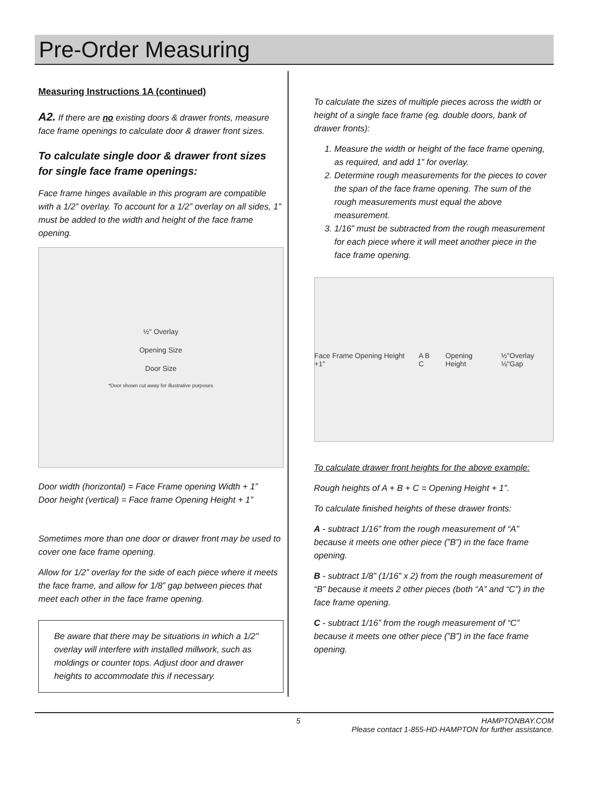Pre-Order Measuring
Measuring Instructions 1A (continued)
A2. If there are no existing doors & drawer fronts, measure face frame openings to calculate door & drawer front sizes.
To calculate single door & drawer front sizes for single face frame openings:
Face frame hinges available in this program are compatible with a 1/2” overlay. To account for a 1/2” overlay on all sides, 1” must be added to the width and height of the face frame opening.
½" Overlay
Opening Size
Door Size
*Door shown cut away for illustrative purposes
Door width (horizontal) = Face Frame opening Width + 1”
Door height (vertical) = Face frame Opening Height + 1”
Sometimes more than one door or drawer front may be used to cover one face frame opening.
Allow for 1/2” overlay for the side of each piece where it meets the face frame, and allow for 1/8” gap between pieces that meet each other in the face frame opening.
Be aware that there may be situations in which a 1/2" overlay will interfere with installed millwork, such as moldings or counter tops. Adjust door and drawer heights to accommodate this if necessary.
To calculate the sizes of multiple pieces across the width or height of a single face frame (eg. double doors, bank of drawer fronts):
1. Measure the width or height of the face frame opening, as required, and add 1” for overlay.
2. Determine rough measurements for the pieces to cover the span of the face frame opening. The sum of the rough measurements must equal the above measurement.
3. 1/16” must be subtracted from the rough measurement for each piece where it will meet another piece in the face frame opening.
Face Frame Opening Height +1" A B C Opening Height ½"Overlay ⅛"Gap
To calculate drawer front heights for the above example:
Rough heights of A + B + C = Opening Height + 1”.
To calculate finished heights of these drawer fronts:
A - subtract 1/16” from the rough measurement of “A” because it meets one other piece (”B”) in the face frame opening.
B - subtract 1/8” (1/16” x 2) from the rough measurement of “B” because it meets 2 other pieces (both “A” and “C”) in the face frame opening.
C - subtract 1/16” from the rough measurement of “C” because it meets one other piece (”B”) in the face frame opening.
5 HAMPTONBAY.COM
Please contact 1-855-HD-HAMPTON for further assistance.